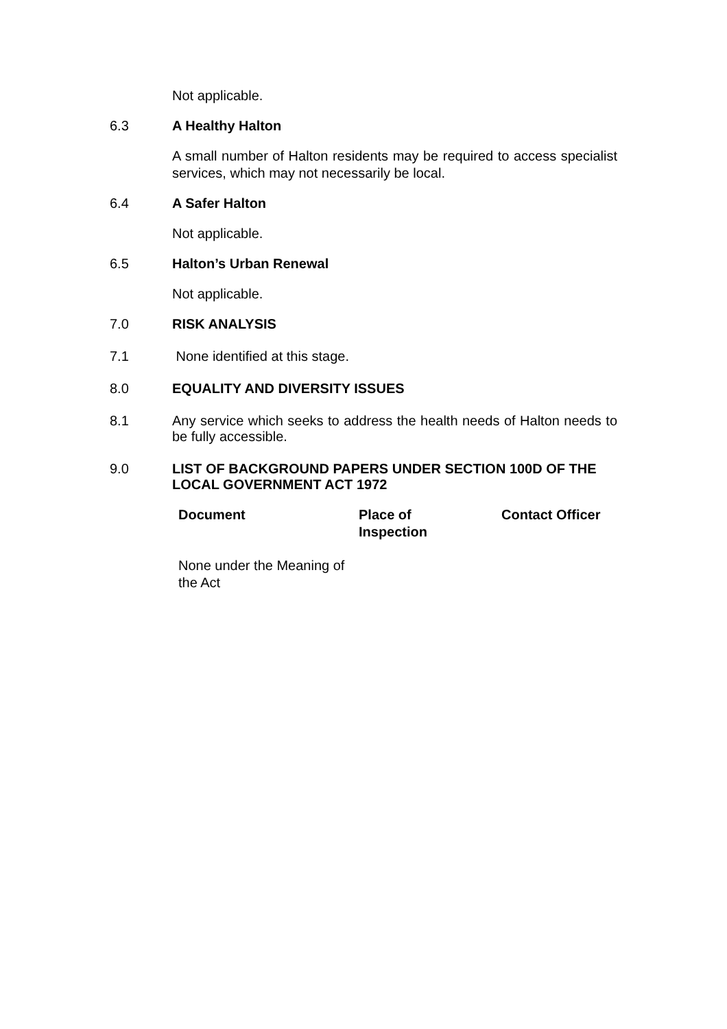Not applicable.
6.3 A Healthy Halton
A small number of Halton residents may be required to access specialist services, which may not necessarily be local.
6.4 A Safer Halton
Not applicable.
6.5 Halton’s Urban Renewal
Not applicable.
7.0 RISK ANALYSIS
7.1 None identified at this stage.
8.0 EQUALITY AND DIVERSITY ISSUES
8.1 Any service which seeks to address the health needs of Halton needs to be fully accessible.
9.0 LIST OF BACKGROUND PAPERS UNDER SECTION 100D OF THE LOCAL GOVERNMENT ACT 1972
| Document | Place of Inspection | Contact Officer |
| --- | --- | --- |
| None under the Meaning of the Act | | |